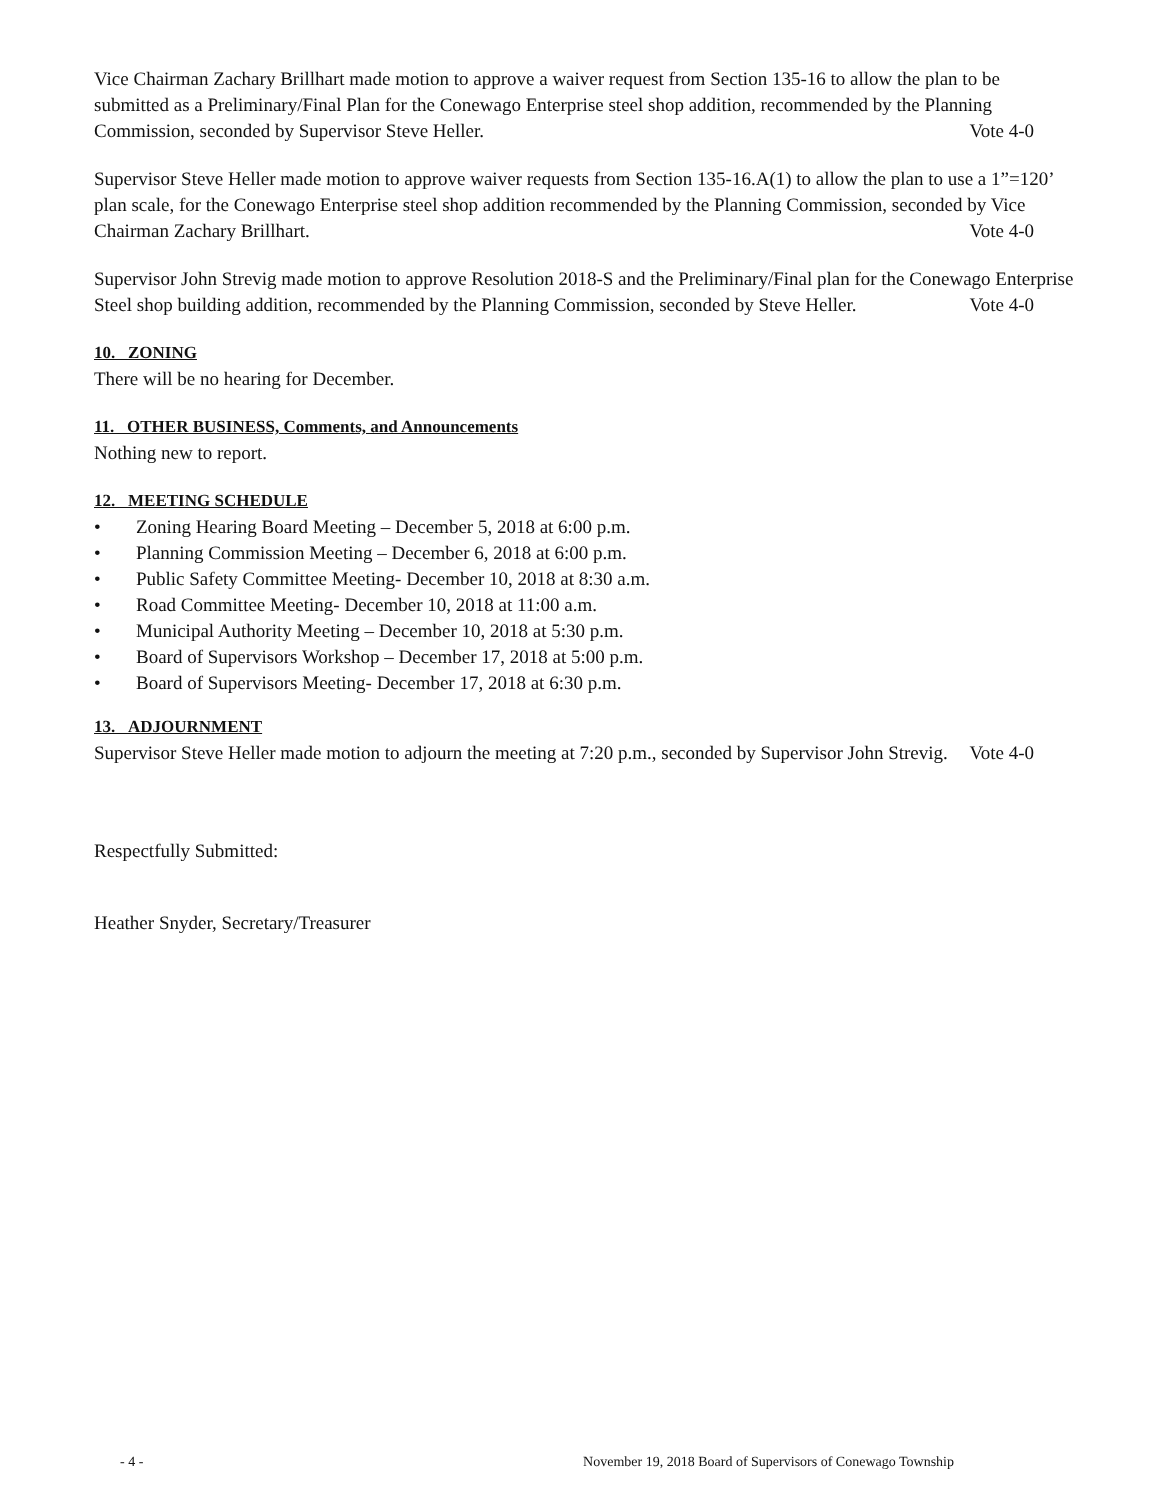Vice Chairman Zachary Brillhart made motion to approve a waiver request from Section 135-16 to allow the plan to be submitted as a Preliminary/Final Plan for the Conewago Enterprise steel shop addition, recommended by the Planning Commission, seconded by Supervisor Steve Heller. Vote 4-0
Supervisor Steve Heller made motion to approve waiver requests from Section 135-16.A(1) to allow the plan to use a 1”=120’ plan scale, for the Conewago Enterprise steel shop addition recommended by the Planning Commission, seconded by Vice Chairman Zachary Brillhart. Vote 4-0
Supervisor John Strevig made motion to approve Resolution 2018-S and the Preliminary/Final plan for the Conewago Enterprise Steel shop building addition, recommended by the Planning Commission, seconded by Steve Heller. Vote 4-0
10. ZONING
There will be no hearing for December.
11. OTHER BUSINESS, Comments, and Announcements
Nothing new to report.
12. MEETING SCHEDULE
• Zoning Hearing Board Meeting – December 5, 2018 at 6:00 p.m.
• Planning Commission Meeting – December 6, 2018 at 6:00 p.m.
• Public Safety Committee Meeting- December 10, 2018 at 8:30 a.m.
• Road Committee Meeting- December 10, 2018 at 11:00 a.m.
• Municipal Authority Meeting – December 10, 2018 at 5:30 p.m.
• Board of Supervisors Workshop – December 17, 2018 at 5:00 p.m.
• Board of Supervisors Meeting- December 17, 2018 at 6:30 p.m.
13. ADJOURNMENT
Supervisor Steve Heller made motion to adjourn the meeting at 7:20 p.m., seconded by Supervisor John Strevig. Vote 4-0
Respectfully Submitted:
Heather Snyder, Secretary/Treasurer
- 4 - November 19, 2018 Board of Supervisors of Conewago Township